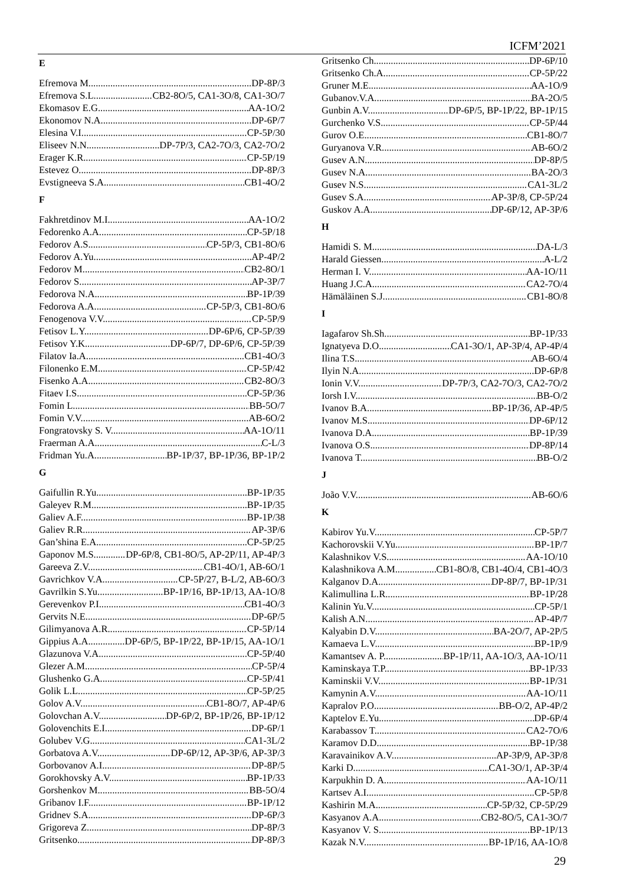ICFM’2021
E
Efremova M. DP-8P/3
Efremova S.L. CB2-8O/5, CA1-3O/8, CA1-3O/7
Ekomasov E.G. AA-1O/2
Ekonomov N.A. DP-6P/7
Elesina V.I. CP-5P/30
Eliseev N.N. DP-7P/3, CA2-7O/3, CA2-7O/2
Erager K.R. CP-5P/19
Estevez O. DP-8P/3
Evstigneeva S.A. CB1-4O/2
F
Fakhretdinov M.I. AA-1O/2
Fedorenko A.A. CP-5P/18
Fedorov A.S. CP-5P/3, CB1-8O/6
Fedorov A.Yu. AP-4P/2
Fedorov M. CB2-8O/1
Fedorov S. AP-3P/7
Fedorova N.A. BP-1P/39
Fedorova A.A. CP-5P/3, CB1-8O/6
Fenogenova V.V. CP-5P/9
Fetisov L.Y. DP-6P/6, CP-5P/39
Fetisov Y.K. DP-6P/7, DP-6P/6, CP-5P/39
Filatov Ia.A. CB1-4O/3
Filonenko E.M. CP-5P/42
Fisenko A.A. CB2-8O/3
Fitaev I.S. CP-5P/36
Fomin L. BB-5O/7
Fomin V.V. AB-6O/2
Fongratovsky S. V. AA-1O/11
Fraerman A.A. C-L/3
Fridman Yu.A. BP-1P/37, BP-1P/36, BP-1P/2
G
Gaifullin R.Yu. BP-1P/35
Galeyev R.M. BP-1P/35
Galiev A.F. BP-1P/38
Galiev R.R. AP-3P/6
Gan’shina E.A. CP-5P/25
Gaponov M.S. DP-6P/8, CB1-8O/5, AP-2P/11, AP-4P/3
Gareeva Z.V. CB1-4O/1, AB-6O/1
Gavrichkov V.A. CP-5P/27, B-L/2, AB-6O/3
Gavrilkin S.Yu. BP-1P/16, BP-1P/13, AA-1O/8
Gerevenkov P.I. CB1-4O/3
Gervits N.E. DP-6P/5
Gilimyanova A.R. CP-5P/14
Gippius A.A. DP-6P/5, BP-1P/22, BP-1P/15, AA-1O/1
Glazunova V.A. CP-5P/40
Glezer A.M. CP-5P/4
Glushenko G.A. CP-5P/41
Golik L.L. CP-5P/25
Golov A.V. CB1-8O/7, AP-4P/6
Golovchan A.V. DP-6P/2, BP-1P/26, BP-1P/12
Golovenchits E.I. DP-6P/1
Golubev V.G. CA1-3L/2
Gorbatova A.V. DP-6P/12, AP-3P/6, AP-3P/3
Gorbovanov A.I. DP-8P/5
Gorokhovsky A.V. BP-1P/33
Gorshenkov M. BB-5O/4
Gribanov I.F. BP-1P/12
Gridnev S.A. DP-6P/3
Grigoreva Z. DP-8P/3
Gritsenko DP-8P/3
Gritsenko Ch. DP-6P/10
Gritsenko Ch.A. CP-5P/22
Gruner M.E. AA-1O/9
Gubanov.V.A. BA-2O/5
Gunbin A.V. DP-6P/5, BP-1P/22, BP-1P/15
Gurchenko V.S. CP-5P/44
Gurov O.E. CB1-8O/7
Guryanova V.R. AB-6O/2
Gusev A.N. DP-8P/5
Gusev N.A. BA-2O/3
Gusev N.S. CA1-3L/2
Gusev S.A AP-3P/8, CP-5P/24
Guskov A.A. DP-6P/12, AP-3P/6
H
Hamidi S. M. DA-L/3
Harald Giessen A-L/2
Herman I. V. AA-1O/11
Huang J.C.A. CA2-7O/4
Hämäläinen S.J. CB1-8O/8
I
Iagafarov Sh.Sh. BP-1P/33
Ignatyeva D.O. CA1-3O/1, AP-3P/4, AP-4P/4
Ilina T.S. AB-6O/4
Ilyin N.A. DP-6P/8
Ionin V.V. DP-7P/3, CA2-7O/3, CA2-7O/2
Iorsh I.V. BB-O/2
Ivanov B.A. BP-1P/36, AP-4P/5
Ivanov M.S. DP-6P/12
Ivanova D.A. BP-1P/39
Ivanova O.S. DP-8P/14
Ivanova T. BB-O/2
J
João V.V. AB-6O/6
K
Kabirov Yu.V. CP-5P/7
Kachorovskii V.Yu. BP-1P/7
Kalashnikov V.S. AA-1O/10
Kalashnikova A.M. CB1-8O/8, CB1-4O/4, CB1-4O/3
Kalganov D.A. DP-8P/7, BP-1P/31
Kalimullina L.R. BP-1P/28
Kalinin Yu.V. CP-5P/1
Kalish A.N. AP-4P/7
Kalyabin D.V. BA-2O/7, AP-2P/5
Kamaeva L.V. BP-1P/9
Kamantsev A. P. BP-1P/11, AA-1O/3, AA-1O/11
Kaminskaya T.P. BP-1P/33
Kaminskii V.V. BP-1P/31
Kamynin A.V. AA-1O/11
Kapralov P.O. BB-O/2, AP-4P/2
Kaptelov E.Yu. DP-6P/4
Karabassov T. CA2-7O/6
Karamov D.D. BP-1P/38
Karavainikov A.V. AP-3P/9, AP-3P/8
Karki D. CA1-3O/1, AP-3P/4
Karpukhin D. A. AA-1O/11
Kartsev A.I. CP-5P/8
Kashirin M.A. CP-5P/32, CP-5P/29
Kasyanov A.A. CB2-8O/5, CA1-3O/7
Kasyanov V. S. BP-1P/13
Kazak N.V. BP-1P/16, AA-1O/8
29